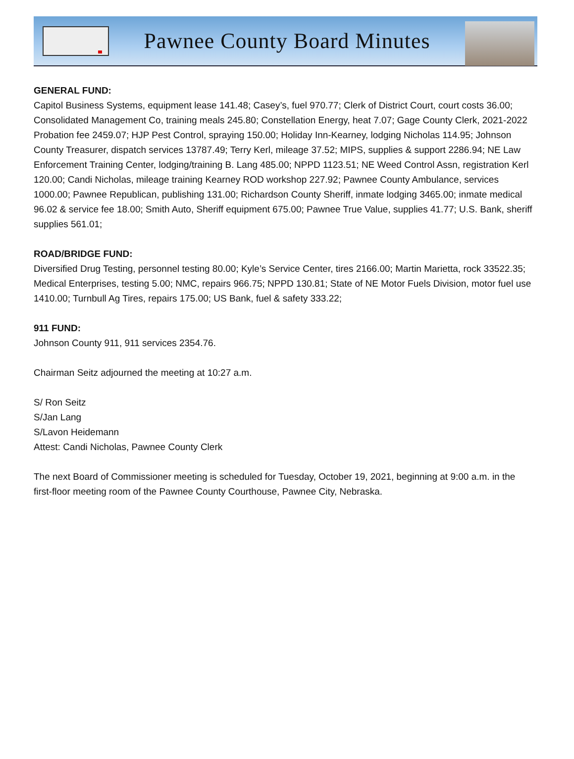Pawnee County Board Minutes
GENERAL FUND:
Capitol Business Systems, equipment lease 141.48; Casey’s, fuel 970.77; Clerk of District Court, court costs 36.00; Consolidated Management Co, training meals 245.80; Constellation Energy, heat 7.07; Gage County Clerk, 2021-2022 Probation fee 2459.07; HJP Pest Control, spraying 150.00; Holiday Inn-Kearney, lodging Nicholas 114.95; Johnson County Treasurer, dispatch services 13787.49; Terry Kerl, mileage 37.52; MIPS, supplies & support 2286.94; NE Law Enforcement Training Center, lodging/training B. Lang 485.00; NPPD 1123.51; NE Weed Control Assn, registration Kerl 120.00; Candi Nicholas, mileage training Kearney ROD workshop 227.92; Pawnee County Ambulance, services 1000.00; Pawnee Republican, publishing 131.00; Richardson County Sheriff, inmate lodging 3465.00; inmate medical 96.02 & service fee 18.00; Smith Auto, Sheriff equipment 675.00; Pawnee True Value, supplies 41.77; U.S. Bank, sheriff supplies 561.01;
ROAD/BRIDGE FUND:
Diversified Drug Testing, personnel testing 80.00; Kyle’s Service Center, tires 2166.00; Martin Marietta, rock 33522.35; Medical Enterprises, testing 5.00; NMC, repairs 966.75; NPPD 130.81; State of NE Motor Fuels Division, motor fuel use 1410.00; Turnbull Ag Tires, repairs 175.00; US Bank, fuel & safety 333.22;
911 FUND:
Johnson County 911, 911 services 2354.76.
Chairman Seitz adjourned the meeting at 10:27 a.m.
S/ Ron Seitz
S/Jan Lang
S/Lavon Heidemann
Attest: Candi Nicholas, Pawnee County Clerk
The next Board of Commissioner meeting is scheduled for Tuesday, October 19, 2021, beginning at 9:00 a.m. in the first-floor meeting room of the Pawnee County Courthouse, Pawnee City, Nebraska.